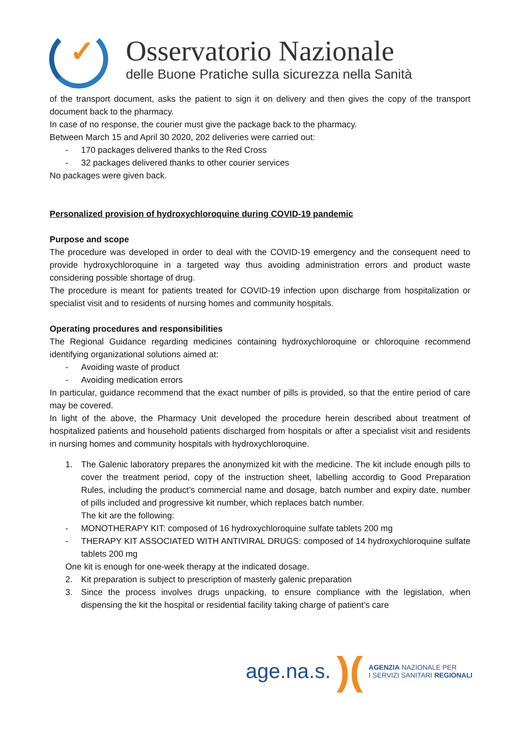✓
Osservatorio Nazionale
delle Buone Pratiche sulla sicurezza nella Sanità
of the transport document, asks the patient to sign it on delivery and then gives the copy of the transport document back to the pharmacy.
In case of no response, the courier must give the package back to the pharmacy.
Between March 15 and April 30 2020, 202 deliveries were carried out:
- 170 packages delivered thanks to the Red Cross
- 32 packages delivered thanks to other courier services
No packages were given back.
Personalized provision of hydroxychloroquine during COVID-19 pandemic
Purpose and scope
The procedure was developed in order to deal with the COVID-19 emergency and the consequent need to provide hydroxychloroquine in a targeted way thus avoiding administration errors and product waste considering possible shortage of drug.
The procedure is meant for patients treated for COVID-19 infection upon discharge from hospitalization or specialist visit and to residents of nursing homes and community hospitals.
Operating procedures and responsibilities
The Regional Guidance regarding medicines containing hydroxychloroquine or chloroquine recommend identifying organizational solutions aimed at:
- Avoiding waste of product
- Avoiding medication errors
In particular, guidance recommend that the exact number of pills is provided, so that the entire period of care may be covered.
In light of the above, the Pharmacy Unit developed the procedure herein described about treatment of hospitalized patients and household patients discharged from hospitals or after a specialist visit and residents in nursing homes and community hospitals with hydroxychloroquine.
1. The Galenic laboratory prepares the anonymized kit with the medicine. The kit include enough pills to cover the treatment period, copy of the instruction sheet, labelling accordig to Good Preparation Rules, including the product’s commercial name and dosage, batch number and expiry date, number of pills included and progressive kit number, which replaces batch number.
The kit are the following:
- MONOTHERAPY KIT: composed of 16 hydroxychloroquine sulfate tablets 200 mg
- THERAPY KIT ASSOCIATED WITH ANTIVIRAL DRUGS: composed of 14 hydroxychloroquine sulfate tablets 200 mg
One kit is enough for one-week therapy at the indicated dosage.
2. Kit preparation is subject to prescription of masterly galenic preparation
3. Since the process involves drugs unpacking, to ensure compliance with the legislation, when dispensing the kit the hospital or residential facility taking charge of patient’s care
age.na.s.)(
AGENZIA NAZIONALE PER
I SERVIZI SANITARI REGIONALI